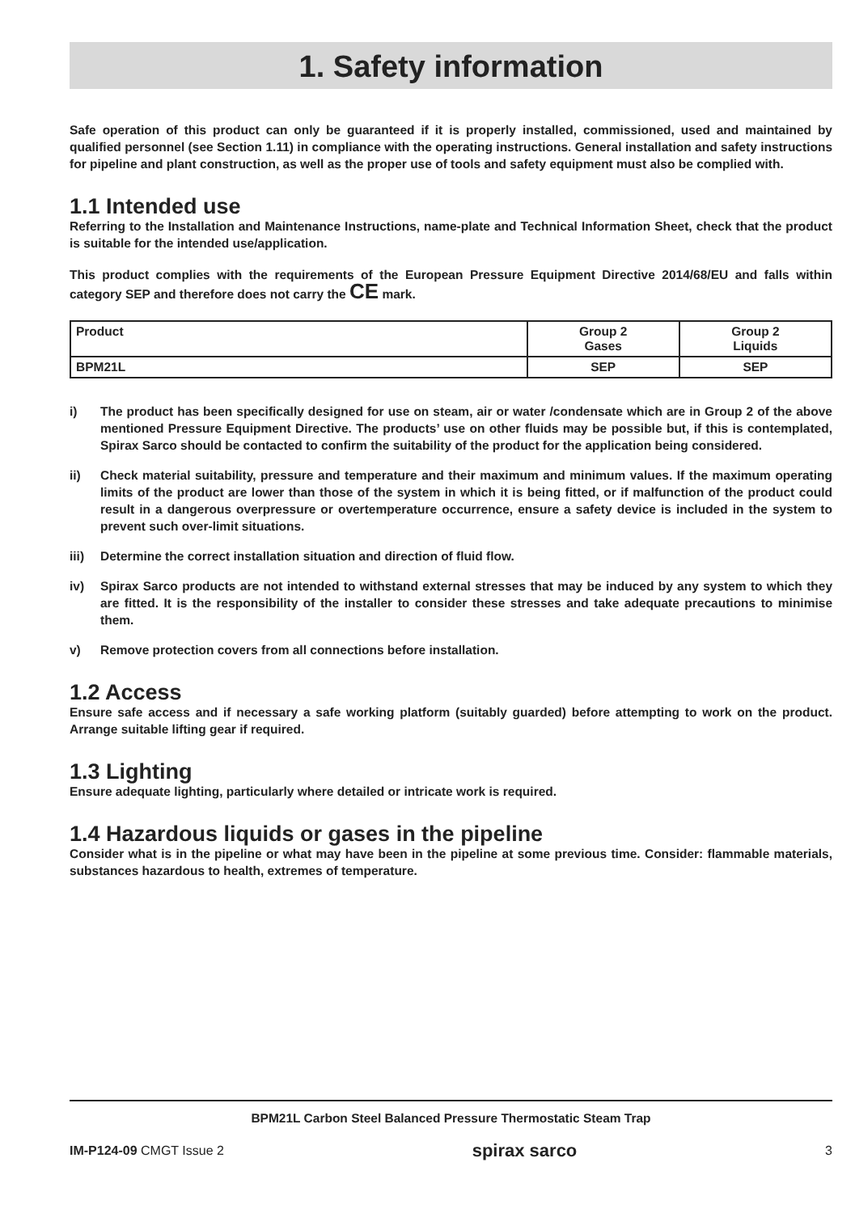1. Safety information
Safe operation of this product can only be guaranteed if it is properly installed, commissioned, used and maintained by qualified personnel (see Section 1.11) in compliance with the operating instructions. General installation and safety instructions for pipeline and plant construction, as well as the proper use of tools and safety equipment must also be complied with.
1.1 Intended use
Referring to the Installation and Maintenance Instructions, name-plate and Technical Information Sheet, check that the product is suitable for the intended use/application.
This product complies with the requirements of the European Pressure Equipment Directive 2014/68/EU and falls within category SEP and therefore does not carry the CE mark.
| Product | Group 2 Gases | Group 2 Liquids |
| --- | --- | --- |
| BPM21L | SEP | SEP |
i) The product has been specifically designed for use on steam, air or water /condensate which are in Group 2 of the above mentioned Pressure Equipment Directive. The products’ use on other fluids may be possible but, if this is contemplated, Spirax Sarco should be contacted to confirm the suitability of the product for the application being considered.
ii) Check material suitability, pressure and temperature and their maximum and minimum values. If the maximum operating limits of the product are lower than those of the system in which it is being fitted, or if malfunction of the product could result in a dangerous overpressure or overtemperature occurrence, ensure a safety device is included in the system to prevent such over-limit situations.
iii) Determine the correct installation situation and direction of fluid flow.
iv) Spirax Sarco products are not intended to withstand external stresses that may be induced by any system to which they are fitted. It is the responsibility of the installer to consider these stresses and take adequate precautions to minimise them.
v) Remove protection covers from all connections before installation.
1.2 Access
Ensure safe access and if necessary a safe working platform (suitably guarded) before attempting to work on the product. Arrange suitable lifting gear if required.
1.3 Lighting
Ensure adequate lighting, particularly where detailed or intricate work is required.
1.4 Hazardous liquids or gases in the pipeline
Consider what is in the pipeline or what may have been in the pipeline at some previous time. Consider: flammable materials, substances hazardous to health, extremes of temperature.
BPM21L Carbon Steel Balanced Pressure Thermostatic Steam Trap
IM-P124-09 CMGT Issue 2
spirax sarco
3